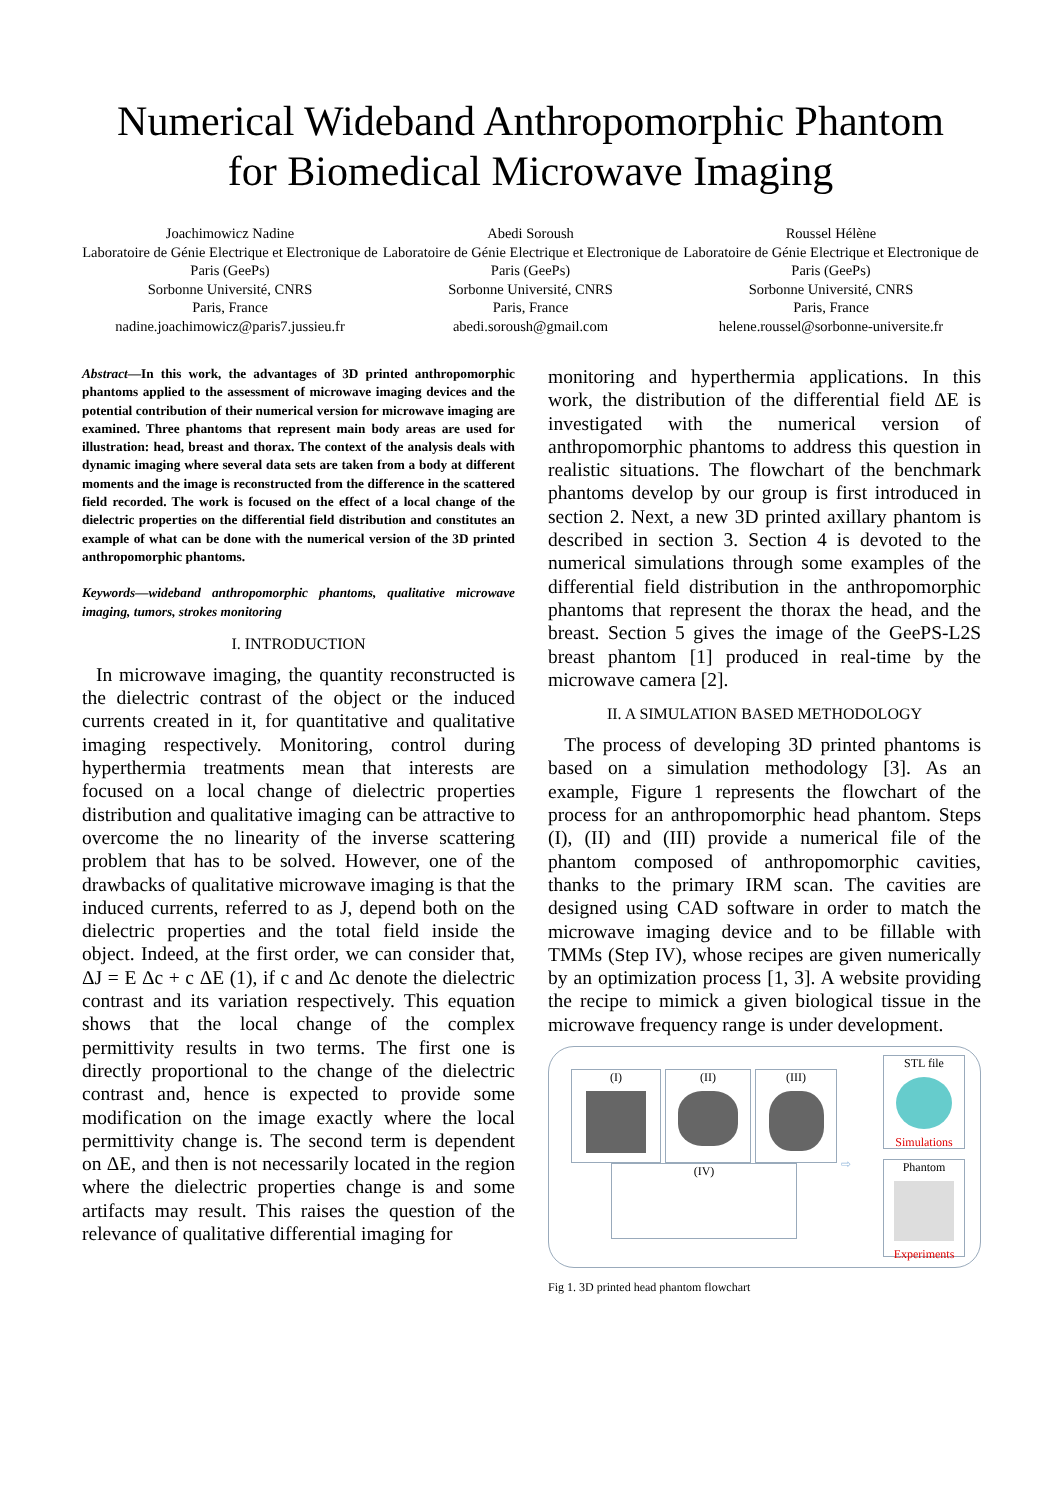Numerical Wideband Anthropomorphic Phantom
for Biomedical Microwave Imaging
Joachimowicz Nadine
Laboratoire de Génie Electrique et Electronique de Paris (GeePs)
Sorbonne Université, CNRS
Paris, France
nadine.joachimowicz@paris7.jussieu.fr
Abedi Soroush
Laboratoire de Génie Electrique et Electronique de Paris (GeePs)
Sorbonne Université, CNRS
Paris, France
abedi.soroush@gmail.com
Roussel Hélène
Laboratoire de Génie Electrique et Electronique de Paris (GeePs)
Sorbonne Université, CNRS
Paris, France
helene.roussel@sorbonne-universite.fr
Abstract—In this work, the advantages of 3D printed anthropomorphic phantoms applied to the assessment of microwave imaging devices and the potential contribution of their numerical version for microwave imaging are examined. Three phantoms that represent main body areas are used for illustration: head, breast and thorax. The context of the analysis deals with dynamic imaging where several data sets are taken from a body at different moments and the image is reconstructed from the difference in the scattered field recorded. The work is focused on the effect of a local change of the dielectric properties on the differential field distribution and constitutes an example of what can be done with the numerical version of the 3D printed anthropomorphic phantoms.
Keywords—wideband anthropomorphic phantoms, qualitative microwave imaging, tumors, strokes monitoring
I. INTRODUCTION
In microwave imaging, the quantity reconstructed is the dielectric contrast of the object or the induced currents created in it, for quantitative and qualitative imaging respectively. Monitoring, control during hyperthermia treatments mean that interests are focused on a local change of dielectric properties distribution and qualitative imaging can be attractive to overcome the no linearity of the inverse scattering problem that has to be solved. However, one of the drawbacks of qualitative microwave imaging is that the induced currents, referred to as J, depend both on the dielectric properties and the total field inside the object. Indeed, at the first order, we can consider that, ΔJ = E Δc + c ΔE (1), if c and Δc denote the dielectric contrast and its variation respectively. This equation shows that the local change of the complex permittivity results in two terms. The first one is directly proportional to the change of the dielectric contrast and, hence is expected to provide some modification on the image exactly where the local permittivity change is. The second term is dependent on ΔE, and then is not necessarily located in the region where the dielectric properties change is and some artifacts may result. This raises the question of the relevance of qualitative differential imaging for
monitoring and hyperthermia applications. In this work, the distribution of the differential field ΔE is investigated with the numerical version of anthropomorphic phantoms to address this question in realistic situations. The flowchart of the benchmark phantoms develop by our group is first introduced in section 2. Next, a new 3D printed axillary phantom is described in section 3. Section 4 is devoted to the numerical simulations through some examples of the differential field distribution in the anthropomorphic phantoms that represent the thorax the head, and the breast. Section 5 gives the image of the GeePS-L2S breast phantom [1] produced in real-time by the microwave camera [2].
II. A SIMULATION BASED METHODOLOGY
The process of developing 3D printed phantoms is based on a simulation methodology [3]. As an example, Figure 1 represents the flowchart of the process for an anthropomorphic head phantom. Steps (I), (II) and (III) provide a numerical file of the phantom composed of anthropomorphic cavities, thanks to the primary IRM scan. The cavities are designed using CAD software in order to match the microwave imaging device and to be fillable with TMMs (Step IV), whose recipes are given numerically by an optimization process [1, 3]. A website providing the recipe to mimick a given biological tissue in the microwave frequency range is under development.
(I) (II) (III)
(IV) ⇨
STL file
Simulations
Phantom
Experiments
Fig 1. 3D printed head phantom flowchart